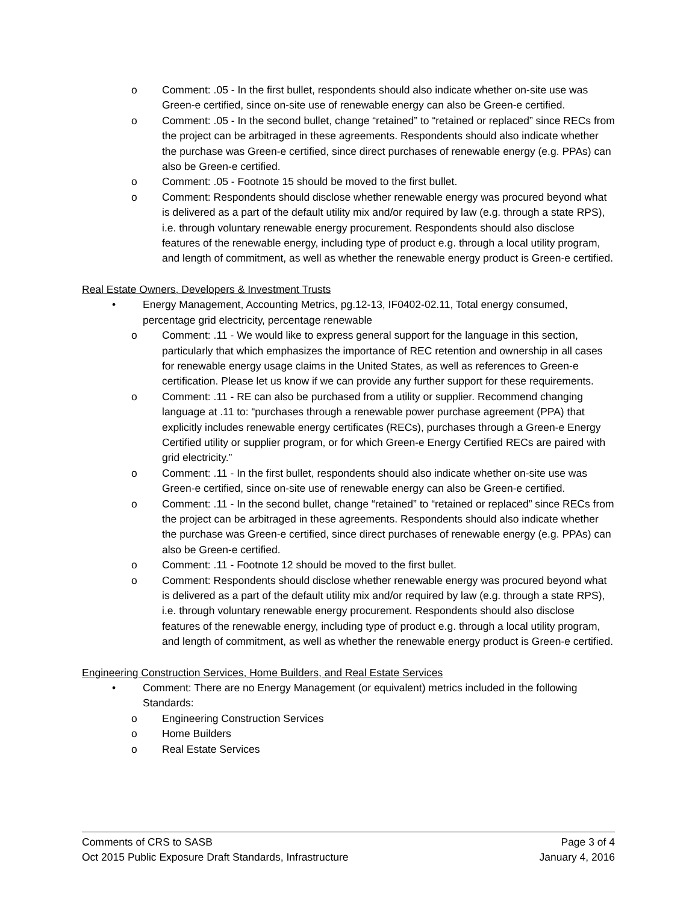o Comment: .05 - In the first bullet, respondents should also indicate whether on-site use was Green-e certified, since on-site use of renewable energy can also be Green-e certified.
o Comment: .05 - In the second bullet, change “retained” to “retained or replaced” since RECs from the project can be arbitraged in these agreements. Respondents should also indicate whether the purchase was Green-e certified, since direct purchases of renewable energy (e.g. PPAs) can also be Green-e certified.
o Comment: .05 - Footnote 15 should be moved to the first bullet.
o Comment: Respondents should disclose whether renewable energy was procured beyond what is delivered as a part of the default utility mix and/or required by law (e.g. through a state RPS), i.e. through voluntary renewable energy procurement. Respondents should also disclose features of the renewable energy, including type of product e.g. through a local utility program, and length of commitment, as well as whether the renewable energy product is Green-e certified.
Real Estate Owners, Developers & Investment Trusts
• Energy Management, Accounting Metrics, pg.12-13, IF0402-02.11, Total energy consumed, percentage grid electricity, percentage renewable
o Comment: .11 - We would like to express general support for the language in this section, particularly that which emphasizes the importance of REC retention and ownership in all cases for renewable energy usage claims in the United States, as well as references to Green-e certification. Please let us know if we can provide any further support for these requirements.
o Comment: .11 - RE can also be purchased from a utility or supplier. Recommend changing language at .11 to: “purchases through a renewable power purchase agreement (PPA) that explicitly includes renewable energy certificates (RECs), purchases through a Green-e Energy Certified utility or supplier program, or for which Green-e Energy Certified RECs are paired with grid electricity.”
o Comment: .11 - In the first bullet, respondents should also indicate whether on-site use was Green-e certified, since on-site use of renewable energy can also be Green-e certified.
o Comment: .11 - In the second bullet, change “retained” to “retained or replaced” since RECs from the project can be arbitraged in these agreements. Respondents should also indicate whether the purchase was Green-e certified, since direct purchases of renewable energy (e.g. PPAs) can also be Green-e certified.
o Comment: .11 - Footnote 12 should be moved to the first bullet.
o Comment: Respondents should disclose whether renewable energy was procured beyond what is delivered as a part of the default utility mix and/or required by law (e.g. through a state RPS), i.e. through voluntary renewable energy procurement. Respondents should also disclose features of the renewable energy, including type of product e.g. through a local utility program, and length of commitment, as well as whether the renewable energy product is Green-e certified.
Engineering Construction Services, Home Builders, and Real Estate Services
• Comment: There are no Energy Management (or equivalent) metrics included in the following Standards:
o Engineering Construction Services
o Home Builders
o Real Estate Services
Comments of CRS to SASB Page 3 of 4
Oct 2015 Public Exposure Draft Standards, Infrastructure January 4, 2016